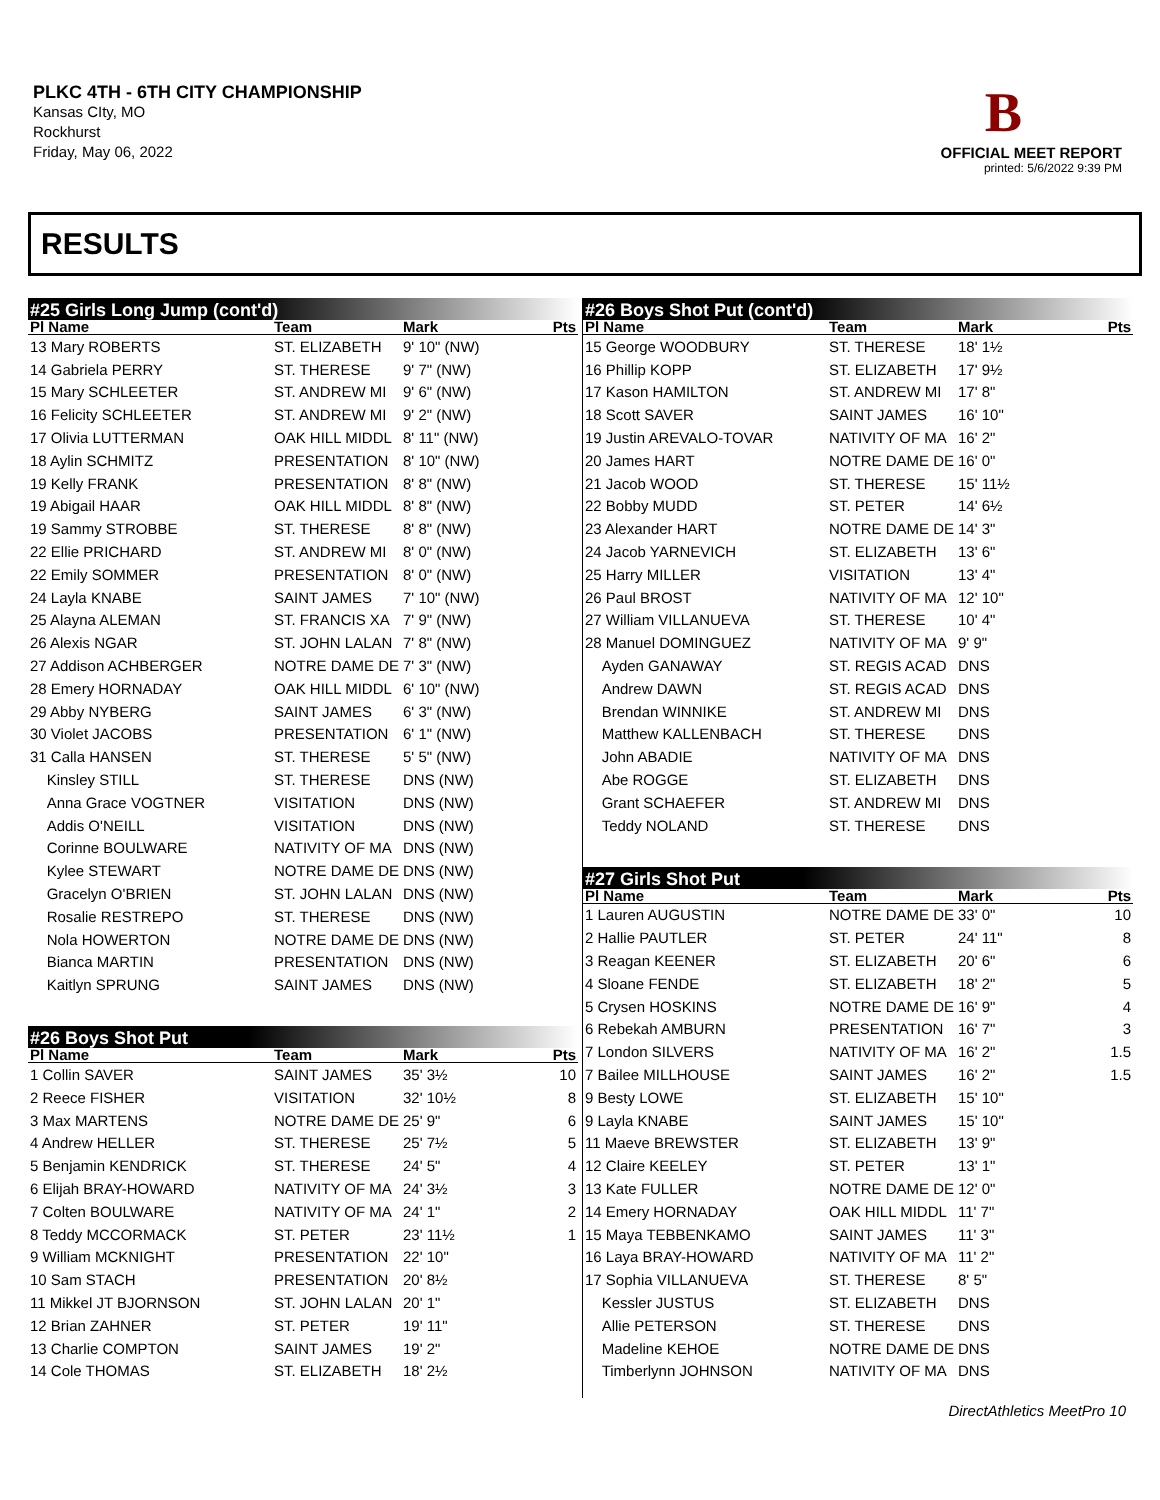PLKC 4TH - 6TH CITY CHAMPIONSHIP
Kansas CIty, MO
Rockhurst
Friday, May 06, 2022
B
OFFICIAL MEET REPORT
printed: 5/6/2022 9:39 PM
RESULTS
#25 Girls Long Jump (cont'd)
| Pl Name | Team | Mark | Pts |
| --- | --- | --- | --- |
| 13 Mary ROBERTS | ST. ELIZABETH | 9' 10" (NW) | |
| 14 Gabriela PERRY | ST. THERESE | 9' 7" (NW) | |
| 15 Mary SCHLEETER | ST. ANDREW MI | 9' 6" (NW) | |
| 16 Felicity SCHLEETER | ST. ANDREW MI | 9' 2" (NW) | |
| 17 Olivia LUTTERMAN | OAK HILL MIDDL | 8' 11" (NW) | |
| 18 Aylin SCHMITZ | PRESENTATION | 8' 10" (NW) | |
| 19 Kelly FRANK | PRESENTATION | 8' 8" (NW) | |
| 19 Abigail HAAR | OAK HILL MIDDL | 8' 8" (NW) | |
| 19 Sammy STROBBE | ST. THERESE | 8' 8" (NW) | |
| 22 Ellie PRICHARD | ST. ANDREW MI | 8' 0" (NW) | |
| 22 Emily SOMMER | PRESENTATION | 8' 0" (NW) | |
| 24 Layla KNABE | SAINT JAMES | 7' 10" (NW) | |
| 25 Alayna ALEMAN | ST. FRANCIS XA | 7' 9" (NW) | |
| 26 Alexis NGAR | ST. JOHN LALAN | 7' 8" (NW) | |
| 27 Addison ACHBERGER | NOTRE DAME DE | 7' 3" (NW) | |
| 28 Emery HORNADAY | OAK HILL MIDDL | 6' 10" (NW) | |
| 29 Abby NYBERG | SAINT JAMES | 6' 3" (NW) | |
| 30 Violet JACOBS | PRESENTATION | 6' 1" (NW) | |
| 31 Calla HANSEN | ST. THERESE | 5' 5" (NW) | |
| Kinsley STILL | ST. THERESE | DNS (NW) | |
| Anna Grace VOGTNER | VISITATION | DNS (NW) | |
| Addis O'NEILL | VISITATION | DNS (NW) | |
| Corinne BOULWARE | NATIVITY OF MA | DNS (NW) | |
| Kylee STEWART | NOTRE DAME DE | DNS (NW) | |
| Gracelyn O'BRIEN | ST. JOHN LALAN | DNS (NW) | |
| Rosalie RESTREPO | ST. THERESE | DNS (NW) | |
| Nola HOWERTON | NOTRE DAME DE | DNS (NW) | |
| Bianca MARTIN | PRESENTATION | DNS (NW) | |
| Kaitlyn SPRUNG | SAINT JAMES | DNS (NW) | |
#26 Boys Shot Put
| Pl Name | Team | Mark | Pts |
| --- | --- | --- | --- |
| 1 Collin SAVER | SAINT JAMES | 35' 3½ | 10 |
| 2 Reece FISHER | VISITATION | 32' 10½ | 8 |
| 3 Max MARTENS | NOTRE DAME DE | 25' 9" | 6 |
| 4 Andrew HELLER | ST. THERESE | 25' 7½ | 5 |
| 5 Benjamin KENDRICK | ST. THERESE | 24' 5" | 4 |
| 6 Elijah BRAY-HOWARD | NATIVITY OF MA | 24' 3½ | 3 |
| 7 Colten BOULWARE | NATIVITY OF MA | 24' 1" | 2 |
| 8 Teddy MCCORMACK | ST. PETER | 23' 11½ | 1 |
| 9 William MCKNIGHT | PRESENTATION | 22' 10" | |
| 10 Sam STACH | PRESENTATION | 20' 8½ | |
| 11 Mikkel JT BJORNSON | ST. JOHN LALAN | 20' 1" | |
| 12 Brian ZAHNER | ST. PETER | 19' 11" | |
| 13 Charlie COMPTON | SAINT JAMES | 19' 2" | |
| 14 Cole THOMAS | ST. ELIZABETH | 18' 2½ | |
#26 Boys Shot Put (cont'd)
| Pl Name | Team | Mark | Pts |
| --- | --- | --- | --- |
| 15 George WOODBURY | ST. THERESE | 18' 1½ | |
| 16 Phillip KOPP | ST. ELIZABETH | 17' 9½ | |
| 17 Kason HAMILTON | ST. ANDREW MI | 17' 8" | |
| 18 Scott SAVER | SAINT JAMES | 16' 10" | |
| 19 Justin AREVALO-TOVAR | NATIVITY OF MA | 16' 2" | |
| 20 James HART | NOTRE DAME DE | 16' 0" | |
| 21 Jacob WOOD | ST. THERESE | 15' 11½ | |
| 22 Bobby MUDD | ST. PETER | 14' 6½ | |
| 23 Alexander HART | NOTRE DAME DE | 14' 3" | |
| 24 Jacob YARNEVICH | ST. ELIZABETH | 13' 6" | |
| 25 Harry MILLER | VISITATION | 13' 4" | |
| 26 Paul BROST | NATIVITY OF MA | 12' 10" | |
| 27 William VILLANUEVA | ST. THERESE | 10' 4" | |
| 28 Manuel DOMINGUEZ | NATIVITY OF MA | 9' 9" | |
| Ayden GANAWAY | ST. REGIS ACAD | DNS | |
| Andrew DAWN | ST. REGIS ACAD | DNS | |
| Brendan WINNIKE | ST. ANDREW MI | DNS | |
| Matthew KALLENBACH | ST. THERESE | DNS | |
| John ABADIE | NATIVITY OF MA | DNS | |
| Abe ROGGE | ST. ELIZABETH | DNS | |
| Grant SCHAEFER | ST. ANDREW MI | DNS | |
| Teddy NOLAND | ST. THERESE | DNS | |
#27 Girls Shot Put
| Pl Name | Team | Mark | Pts |
| --- | --- | --- | --- |
| 1 Lauren AUGUSTIN | NOTRE DAME DE | 33' 0" | 10 |
| 2 Hallie PAUTLER | ST. PETER | 24' 11" | 8 |
| 3 Reagan KEENER | ST. ELIZABETH | 20' 6" | 6 |
| 4 Sloane FENDE | ST. ELIZABETH | 18' 2" | 5 |
| 5 Crysen HOSKINS | NOTRE DAME DE | 16' 9" | 4 |
| 6 Rebekah AMBURN | PRESENTATION | 16' 7" | 3 |
| 7 London SILVERS | NATIVITY OF MA | 16' 2" | 1.5 |
| 7 Bailee MILLHOUSE | SAINT JAMES | 16' 2" | 1.5 |
| 9 Besty LOWE | ST. ELIZABETH | 15' 10" | |
| 9 Layla KNABE | SAINT JAMES | 15' 10" | |
| 11 Maeve BREWSTER | ST. ELIZABETH | 13' 9" | |
| 12 Claire KEELEY | ST. PETER | 13' 1" | |
| 13 Kate FULLER | NOTRE DAME DE | 12' 0" | |
| 14 Emery HORNADAY | OAK HILL MIDDL | 11' 7" | |
| 15 Maya TEBBENKAMO | SAINT JAMES | 11' 3" | |
| 16 Laya BRAY-HOWARD | NATIVITY OF MA | 11' 2" | |
| 17 Sophia VILLANUEVA | ST. THERESE | 8' 5" | |
| Kessler JUSTUS | ST. ELIZABETH | DNS | |
| Allie PETERSON | ST. THERESE | DNS | |
| Madeline KEHOE | NOTRE DAME DE | DNS | |
| Timberlynn JOHNSON | NATIVITY OF MA | DNS | |
DirectAthletics MeetPro 10